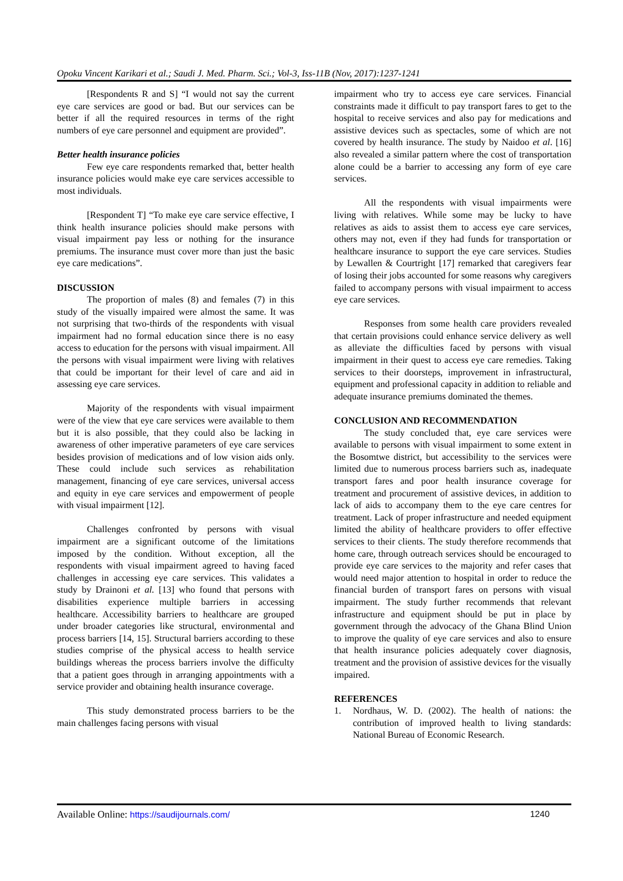Opoku Vincent Karikari et al.; Saudi J. Med. Pharm. Sci.; Vol-3, Iss-11B (Nov, 2017):1237-1241
[Respondents R and S] “I would not say the current eye care services are good or bad. But our services can be better if all the required resources in terms of the right numbers of eye care personnel and equipment are provided”.
Better health insurance policies
Few eye care respondents remarked that, better health insurance policies would make eye care services accessible to most individuals.
[Respondent T] “To make eye care service effective, I think health insurance policies should make persons with visual impairment pay less or nothing for the insurance premiums. The insurance must cover more than just the basic eye care medications”.
DISCUSSION
The proportion of males (8) and females (7) in this study of the visually impaired were almost the same. It was not surprising that two-thirds of the respondents with visual impairment had no formal education since there is no easy access to education for the persons with visual impairment. All the persons with visual impairment were living with relatives that could be important for their level of care and aid in assessing eye care services.
Majority of the respondents with visual impairment were of the view that eye care services were available to them but it is also possible, that they could also be lacking in awareness of other imperative parameters of eye care services besides provision of medications and of low vision aids only. These could include such services as rehabilitation management, financing of eye care services, universal access and equity in eye care services and empowerment of people with visual impairment [12].
Challenges confronted by persons with visual impairment are a significant outcome of the limitations imposed by the condition. Without exception, all the respondents with visual impairment agreed to having faced challenges in accessing eye care services. This validates a study by Drainoni et al. [13] who found that persons with disabilities experience multiple barriers in accessing healthcare. Accessibility barriers to healthcare are grouped under broader categories like structural, environmental and process barriers [14, 15]. Structural barriers according to these studies comprise of the physical access to health service buildings whereas the process barriers involve the difficulty that a patient goes through in arranging appointments with a service provider and obtaining health insurance coverage.
This study demonstrated process barriers to be the main challenges facing persons with visual
impairment who try to access eye care services. Financial constraints made it difficult to pay transport fares to get to the hospital to receive services and also pay for medications and assistive devices such as spectacles, some of which are not covered by health insurance. The study by Naidoo et al. [16] also revealed a similar pattern where the cost of transportation alone could be a barrier to accessing any form of eye care services.
All the respondents with visual impairments were living with relatives. While some may be lucky to have relatives as aids to assist them to access eye care services, others may not, even if they had funds for transportation or healthcare insurance to support the eye care services. Studies by Lewallen & Courtright [17] remarked that caregivers fear of losing their jobs accounted for some reasons why caregivers failed to accompany persons with visual impairment to access eye care services.
Responses from some health care providers revealed that certain provisions could enhance service delivery as well as alleviate the difficulties faced by persons with visual impairment in their quest to access eye care remedies. Taking services to their doorsteps, improvement in infrastructural, equipment and professional capacity in addition to reliable and adequate insurance premiums dominated the themes.
CONCLUSION AND RECOMMENDATION
The study concluded that, eye care services were available to persons with visual impairment to some extent in the Bosomtwe district, but accessibility to the services were limited due to numerous process barriers such as, inadequate transport fares and poor health insurance coverage for treatment and procurement of assistive devices, in addition to lack of aids to accompany them to the eye care centres for treatment. Lack of proper infrastructure and needed equipment limited the ability of healthcare providers to offer effective services to their clients. The study therefore recommends that home care, through outreach services should be encouraged to provide eye care services to the majority and refer cases that would need major attention to hospital in order to reduce the financial burden of transport fares on persons with visual impairment. The study further recommends that relevant infrastructure and equipment should be put in place by government through the advocacy of the Ghana Blind Union to improve the quality of eye care services and also to ensure that health insurance policies adequately cover diagnosis, treatment and the provision of assistive devices for the visually impaired.
REFERENCES
1. Nordhaus, W. D. (2002). The health of nations: the contribution of improved health to living standards: National Bureau of Economic Research.
Available Online: https://saudijournals.com/
1240